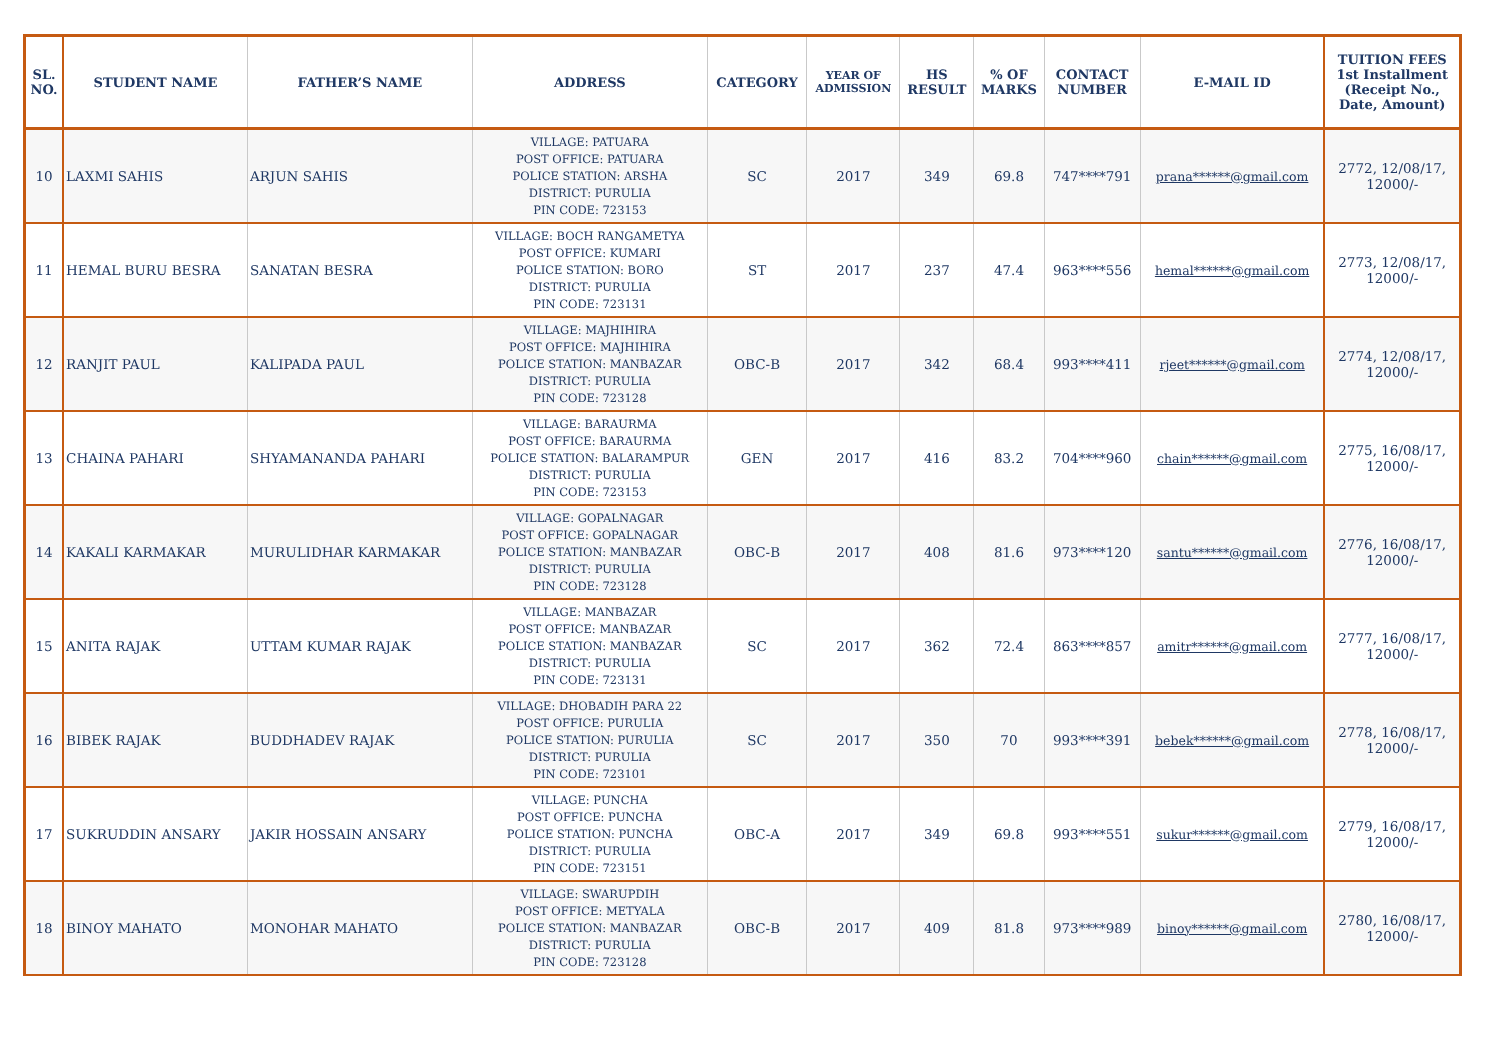| SL. NO. | STUDENT NAME | FATHER’S NAME | ADDRESS | CATEGORY | YEAR OF ADMISSION | HS RESULT | % OF MARKS | CONTACT NUMBER | E-MAIL ID | TUITION FEES 1st Installment (Receipt No., Date, Amount) |
| --- | --- | --- | --- | --- | --- | --- | --- | --- | --- | --- |
| 10 | LAXMI SAHIS | ARJUN SAHIS | VILLAGE: PATUARA POST OFFICE: PATUARA POLICE STATION: ARSHA DISTRICT: PURULIA PIN CODE: 723153 | SC | 2017 | 349 | 69.8 | 747****791 | prana******@gmail.com | 2772, 12/08/17, 12000/- |
| 11 | HEMAL BURU BESRA | SANATAN BESRA | VILLAGE: BOCH RANGAMETYA POST OFFICE: KUMARI POLICE STATION: BORO DISTRICT: PURULIA PIN CODE: 723131 | ST | 2017 | 237 | 47.4 | 963****556 | hemal******@gmail.com | 2773, 12/08/17, 12000/- |
| 12 | RANJIT PAUL | KALIPADA PAUL | VILLAGE: MAJHIHIRA POST OFFICE: MAJHIHIRA POLICE STATION: MANBAZAR DISTRICT: PURULIA PIN CODE: 723128 | OBC-B | 2017 | 342 | 68.4 | 993****411 | rjeet******@gmail.com | 2774, 12/08/17, 12000/- |
| 13 | CHAINA PAHARI | SHYAMANANDA PAHARI | VILLAGE: BARAURMA POST OFFICE: BARAURMA POLICE STATION: BALARAMPUR DISTRICT: PURULIA PIN CODE: 723153 | GEN | 2017 | 416 | 83.2 | 704****960 | chain******@gmail.com | 2775, 16/08/17, 12000/- |
| 14 | KAKALI KARMAKAR | MURULIDHAR KARMAKAR | VILLAGE: GOPALNAGAR POST OFFICE: GOPALNAGAR POLICE STATION: MANBAZAR DISTRICT: PURULIA PIN CODE: 723128 | OBC-B | 2017 | 408 | 81.6 | 973****120 | santu******@gmail.com | 2776, 16/08/17, 12000/- |
| 15 | ANITA RAJAK | UTTAM KUMAR RAJAK | VILLAGE: MANBAZAR POST OFFICE: MANBAZAR POLICE STATION: MANBAZAR DISTRICT: PURULIA PIN CODE: 723131 | SC | 2017 | 362 | 72.4 | 863****857 | amitr******@gmail.com | 2777, 16/08/17, 12000/- |
| 16 | BIBEK RAJAK | BUDDHADEV RAJAK | VILLAGE: DHOBADIH PARA 22 POST OFFICE: PURULIA POLICE STATION: PURULIA DISTRICT: PURULIA PIN CODE: 723101 | SC | 2017 | 350 | 70 | 993****391 | bebek******@gmail.com | 2778, 16/08/17, 12000/- |
| 17 | SUKRUDDIN ANSARY | JAKIR HOSSAIN ANSARY | VILLAGE: PUNCHA POST OFFICE: PUNCHA POLICE STATION: PUNCHA DISTRICT: PURULIA PIN CODE: 723151 | OBC-A | 2017 | 349 | 69.8 | 993****551 | sukur******@gmail.com | 2779, 16/08/17, 12000/- |
| 18 | BINOY MAHATO | MONOHAR MAHATO | VILLAGE: SWARUPDIH POST OFFICE: METYALA POLICE STATION: MANBAZAR DISTRICT: PURULIA PIN CODE: 723128 | OBC-B | 2017 | 409 | 81.8 | 973****989 | binoy******@gmail.com | 2780, 16/08/17, 12000/- |